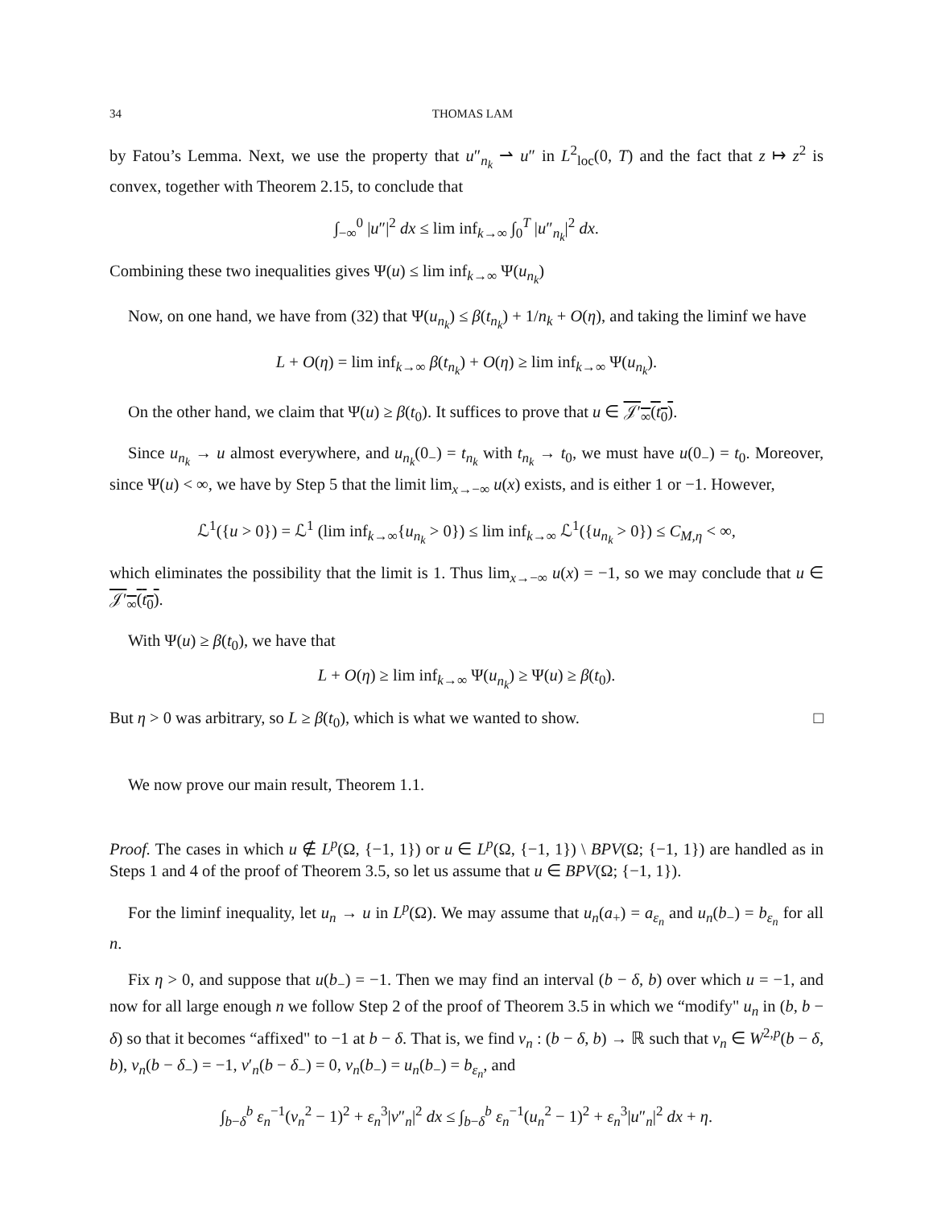34 THOMAS LAM
by Fatou’s Lemma. Next, we use the property that u″<sub>n<sub>k</sub></sub> ⇀ u″ in L<sup>2</sup><sub>loc</sub>(0, T) and the fact that z ↦ z<sup>2</sup> is convex, together with Theorem 2.15, to conclude that
∫<sub>−∞</sub><sup>0</sup> |u″|<sup>2</sup> dx ≤ lim inf<sub>k→∞</sub> ∫<sub>0</sub><sup>T</sup> |u″<sub>n<sub>k</sub></sub>|<sup>2</sup> dx.
Combining these two inequalities gives Ψ(u) ≤ lim inf<sub>k→∞</sub> Ψ(u<sub>n<sub>k</sub></sub>)
Now, on one hand, we have from (32) that Ψ(u<sub>n<sub>k</sub></sub>) ≤ β(t<sub>n<sub>k</sub></sub>) + 1/n<sub>k</sub> + O(η), and taking the liminf we have
L + O(η) = lim inf<sub>k→∞</sub> β(t<sub>n<sub>k</sub></sub>) + O(η) ≥ lim inf<sub>k→∞</sub> Ψ(u<sub>n<sub>k</sub></sub>).
On the other hand, we claim that Ψ(u) ≥ β(t<sub>0</sub>). It suffices to prove that u ∈ 𝒥′<sub>∞</sub>(t<sub>0</sub>).
Since u<sub>n<sub>k</sub></sub> → u almost everywhere, and u<sub>n<sub>k</sub></sub>(0<sub>−</sub>) = t<sub>n<sub>k</sub></sub> with t<sub>n<sub>k</sub></sub> → t<sub>0</sub>, we must have u(0<sub>−</sub>) = t<sub>0</sub>. Moreover, since Ψ(u) < ∞, we have by Step 5 that the limit lim<sub>x→−∞</sub> u(x) exists, and is either 1 or −1. However,
ℒ<sup>1</sup>({u > 0}) = ℒ<sup>1</sup> (lim inf<sub>k→∞</sub>{u<sub>n<sub>k</sub></sub> > 0}) ≤ lim inf<sub>k→∞</sub> ℒ<sup>1</sup>({u<sub>n<sub>k</sub></sub> > 0}) ≤ C<sub>M,η</sub> < ∞,
which eliminates the possibility that the limit is 1. Thus lim<sub>x→−∞</sub> u(x) = −1, so we may conclude that u ∈ 𝒥′<sub>∞</sub>(t<sub>0</sub>).
With Ψ(u) ≥ β(t<sub>0</sub>), we have that
L + O(η) ≥ lim inf<sub>k→∞</sub> Ψ(u<sub>n<sub>k</sub></sub>) ≥ Ψ(u) ≥ β(t<sub>0</sub>).
But η > 0 was arbitrary, so L ≥ β(t<sub>0</sub>), which is what we wanted to show. □
We now prove our main result, Theorem 1.1.
Proof. The cases in which u ∉ L<sup>p</sup>(Ω, {−1, 1}) or u ∈ L<sup>p</sup>(Ω, {−1, 1}) \ BPV(Ω; {−1, 1}) are handled as in Steps 1 and 4 of the proof of Theorem 3.5, so let us assume that u ∈ BPV(Ω; {−1, 1}).
For the liminf inequality, let u<sub>n</sub> → u in L<sup>p</sup>(Ω). We may assume that u<sub>n</sub>(a<sub>+</sub>) = a<sub>ε<sub>n</sub></sub> and u<sub>n</sub>(b<sub>−</sub>) = b<sub>ε<sub>n</sub></sub> for all n.
Fix η > 0, and suppose that u(b<sub>−</sub>) = −1. Then we may find an interval (b − δ, b) over which u = −1, and now for all large enough n we follow Step 2 of the proof of Theorem 3.5 in which we “modify" u<sub>n</sub> in (b, b − δ) so that it becomes “affixed" to −1 at b − δ. That is, we find v<sub>n</sub> : (b − δ, b) → ℝ such that v<sub>n</sub> ∈ W<sup>2,p</sup>(b − δ, b), v<sub>n</sub>(b − δ<sub>−</sub>) = −1, v′<sub>n</sub>(b − δ<sub>−</sub>) = 0, v<sub>n</sub>(b<sub>−</sub>) = u<sub>n</sub>(b<sub>−</sub>) = b<sub>ε<sub>n</sub></sub>, and
∫<sub>b−δ</sub><sup>b</sup> ε<sub>n</sub><sup>−1</sup>(v<sub>n</sub><sup>2</sup> − 1)<sup>2</sup> + ε<sub>n</sub><sup>3</sup>|v″<sub>n</sub>|<sup>2</sup> dx ≤ ∫<sub>b−δ</sub><sup>b</sup> ε<sub>n</sub><sup>−1</sup>(u<sub>n</sub><sup>2</sup> − 1)<sup>2</sup> + ε<sub>n</sub><sup>3</sup>|u″<sub>n</sub>|<sup>2</sup> dx + η.